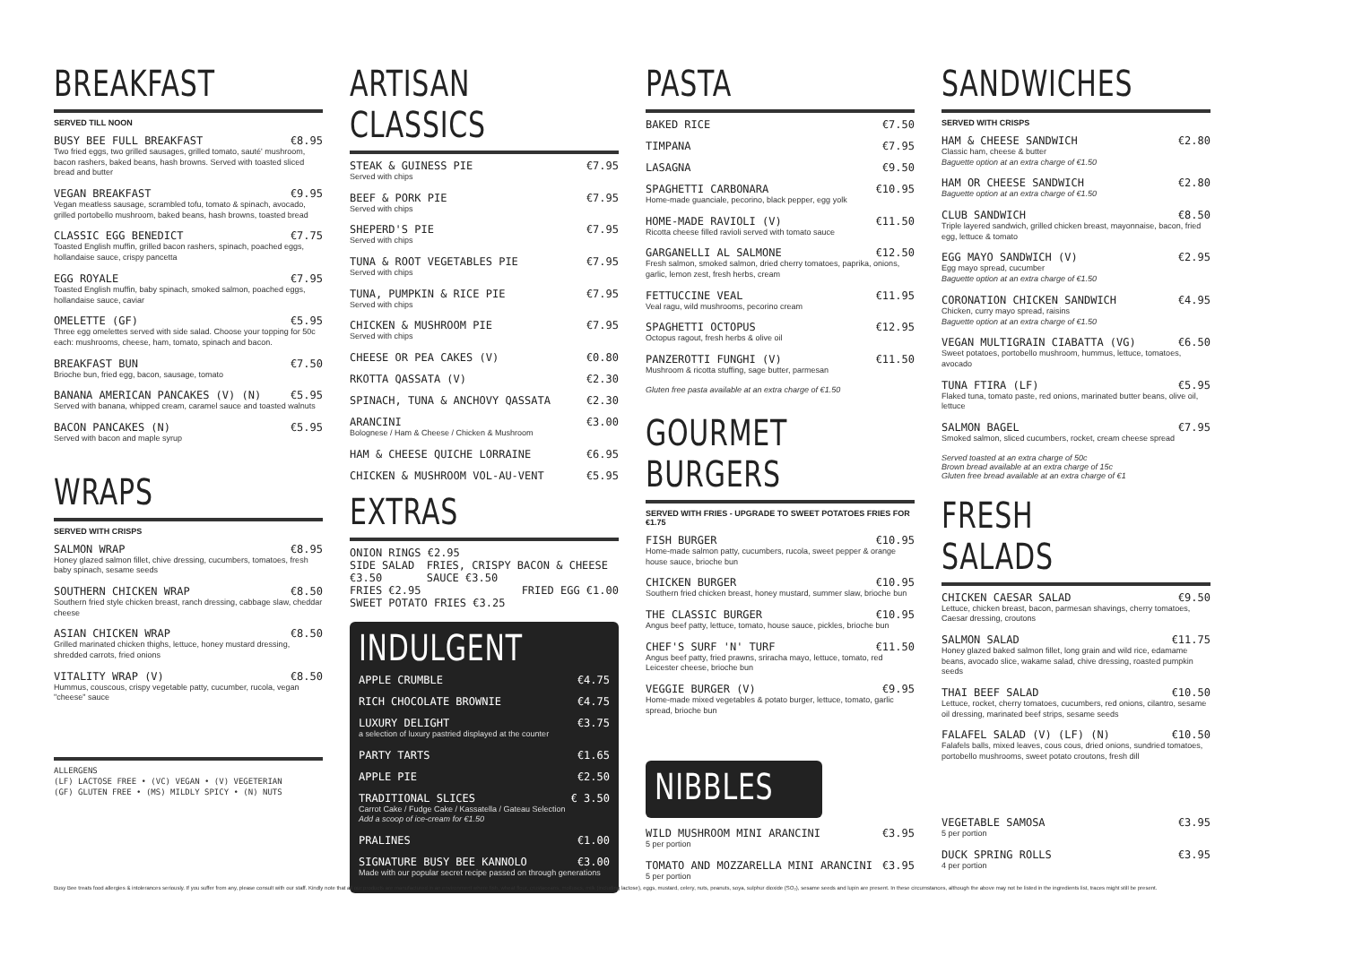BREAKFAST
SERVED TILL NOON
BUSY BEE FULL BREAKFAST €8.95
Two fried eggs, two grilled sausages, grilled tomato, sauté' mushroom, bacon rashers, baked beans, hash browns. Served with toasted sliced bread and butter
VEGAN BREAKFAST €9.95
Vegan meatless sausage, scrambled tofu, tomato & spinach, avocado, grilled portobello mushroom, baked beans, hash browns, toasted bread
CLASSIC EGG BENEDICT €7.75
Toasted English muffin, grilled bacon rashers, spinach, poached eggs, hollandaise sauce, crispy pancetta
EGG ROYALE €7.95
Toasted English muffin, baby spinach, smoked salmon, poached eggs, hollandaise sauce, caviar
OMELETTE (GF) €5.95
Three egg omelettes served with side salad. Choose your topping for 50c each: mushrooms, cheese, ham, tomato, spinach and bacon.
BREAKFAST BUN €7.50
Brioche bun, fried egg, bacon, sausage, tomato
BANANA AMERICAN PANCAKES (V) (N) €5.95
Served with banana, whipped cream, caramel sauce and toasted walnuts
BACON PANCAKES (N) €5.95
Served with bacon and maple syrup
WRAPS
SERVED WITH CRISPS
SALMON WRAP €8.95
Honey glazed salmon fillet, chive dressing, cucumbers, tomatoes, fresh baby spinach, sesame seeds
SOUTHERN CHICKEN WRAP €8.50
Southern fried style chicken breast, ranch dressing, cabbage slaw, cheddar cheese
ASIAN CHICKEN WRAP €8.50
Grilled marinated chicken thighs, lettuce, honey mustard dressing, shredded carrots, fried onions
VITALITY WRAP (V) €8.50
Hummus, couscous, crispy vegetable patty, cucumber, rucola, vegan "cheese" sauce
ALLERGENS
(LF) LACTOSE FREE • (VC) VEGAN • (V) VEGETERIAN
(GF) GLUTEN FREE • (MS) MILDLY SPICY • (N) NUTS
ARTISAN CLASSICS
STEAK & GUINESS PIE €7.95
Served with chips
BEEF & PORK PIE €7.95
Served with chips
SHEPERD'S PIE €7.95
Served with chips
TUNA & ROOT VEGETABLES PIE €7.95
Served with chips
TUNA, PUMPKIN & RICE PIE €7.95
Served with chips
CHICKEN & MUSHROOM PIE €7.95
Served with chips
CHEESE OR PEA CAKES (V) €0.80
RKOTTA QASSATA (V) €2.30
SPINACH, TUNA & ANCHOVY QASSATA €2.30
ARANCINI €3.00
Bolognese / Ham & Cheese / Chicken & Mushroom
HAM & CHEESE QUICHE LORRAINE €6.95
CHICKEN & MUSHROOM VOL-AU-VENT €5.95
EXTRAS
ONION RINGS €2.95
SIDE SALAD €3.50 FRIES, CRISPY BACON & CHEESE SAUCE €3.50
FRIES €2.95 FRIED EGG €1.00
SWEET POTATO FRIES €3.25
INDULGENT
APPLE CRUMBLE €4.75
RICH CHOCOLATE BROWNIE €4.75
LUXURY DELIGHT €3.75
a selection of luxury pastried displayed at the counter
PARTY TARTS €1.65
APPLE PIE €2.50
TRADITIONAL SLICES € 3.50
Carrot Cake / Fudge Cake / Kassatella / Gateau Selection
Add a scoop of ice-cream for €1.50
PRALINES €1.00
SIGNATURE BUSY BEE KANNOLO €3.00
Made with our popular secret recipe passed on through generations
PASTA
BAKED RICE €7.50
TIMPANA €7.95
LASAGNA €9.50
SPAGHETTI CARBONARA €10.95
Home-made guanciale, pecorino, black pepper, egg yolk
HOME-MADE RAVIOLI (V) €11.50
Ricotta cheese filled ravioli served with tomato sauce
GARGANELLI AL SALMONE €12.50
Fresh salmon, smoked salmon, dried cherry tomatoes, paprika, onions, garlic, lemon zest, fresh herbs, cream
FETTUCCINE VEAL €11.95
Veal ragu, wild mushrooms, pecorino cream
SPAGHETTI OCTOPUS €12.95
Octopus ragout, fresh herbs & olive oil
PANZEROTTI FUNGHI (V) €11.50
Mushroom & ricotta stuffing, sage butter, parmesan
Gluten free pasta available at an extra charge of €1.50
GOURMET BURGERS
SERVED WITH FRIES - UPGRADE TO SWEET POTATOES FRIES FOR €1.75
FISH BURGER €10.95
Home-made salmon patty, cucumbers, rucola, sweet pepper & orange house sauce, brioche bun
CHICKEN BURGER €10.95
Southern fried chicken breast, honey mustard, summer slaw, brioche bun
THE CLASSIC BURGER €10.95
Angus beef patty, lettuce, tomato, house sauce, pickles, brioche bun
CHEF'S SURF 'N' TURF €11.50
Angus beef patty, fried prawns, sriracha mayo, lettuce, tomato, red Leicester cheese, brioche bun
VEGGIE BURGER (V) €9.95
Home-made mixed vegetables & potato burger, lettuce, tomato, garlic spread, brioche bun
NIBBLES
WILD MUSHROOM MINI ARANCINI €3.95
5 per portion
TOMATO AND MOZZARELLA MINI ARANCINI €3.95
5 per portion
SANDWICHES
SERVED WITH CRISPS
HAM & CHEESE SANDWICH €2.80
Classic ham, cheese & butter
Baguette option at an extra charge of €1.50
HAM OR CHEESE SANDWICH €2.80
Baguette option at an extra charge of €1.50
CLUB SANDWICH €8.50
Triple layered sandwich, grilled chicken breast, mayonnaise, bacon, fried egg, lettuce & tomato
EGG MAYO SANDWICH (V) €2.95
Egg mayo spread, cucumber
Baguette option at an extra charge of €1.50
CORONATION CHICKEN SANDWICH €4.95
Chicken, curry mayo spread, raisins
Baguette option at an extra charge of €1.50
VEGAN MULTIGRAIN CIABATTA (VG) €6.50
Sweet potatoes, portobello mushroom, hummus, lettuce, tomatoes, avocado
TUNA FTIRA (LF) €5.95
Flaked tuna, tomato paste, red onions, marinated butter beans, olive oil, lettuce
SALMON BAGEL €7.95
Smoked salmon, sliced cucumbers, rocket, cream cheese spread
Served toasted at an extra charge of 50c
Brown bread available at an extra charge of 15c
Gluten free bread available at an extra charge of €1
FRESH SALADS
CHICKEN CAESAR SALAD €9.50
Lettuce, chicken breast, bacon, parmesan shavings, cherry tomatoes, Caesar dressing, croutons
SALMON SALAD €11.75
Honey glazed baked salmon fillet, long grain and wild rice, edamame beans, avocado slice, wakame salad, chive dressing, roasted pumpkin seeds
THAI BEEF SALAD €10.50
Lettuce, rocket, cherry tomatoes, cucumbers, red onions, cilantro, sesame oil dressing, marinated beef strips, sesame seeds
FALAFEL SALAD (V) (LF) (N) €10.50
Falafels balls, mixed leaves, cous cous, dried onions, sundried tomatoes, portobello mushrooms, sweet potato croutons, fresh dill
VEGETABLE SAMOSA €3.95
5 per portion
DUCK SPRING ROLLS €3.95
4 per portion
Busy Bee treats food allergies & intolerances seriously. If you suffer from any, please consult with our staff. Kindly note that all our products are manufactured in an environment where fish, wheat flour, crustaceans, molluscs, milk (including lactose), eggs, mustard, celery, nuts, peanuts, soya, sulphur dioxide (SO₂), sesame seeds and lupin are present. In these circumstances, although the above may not be listed in the ingredients list, traces might still be present.